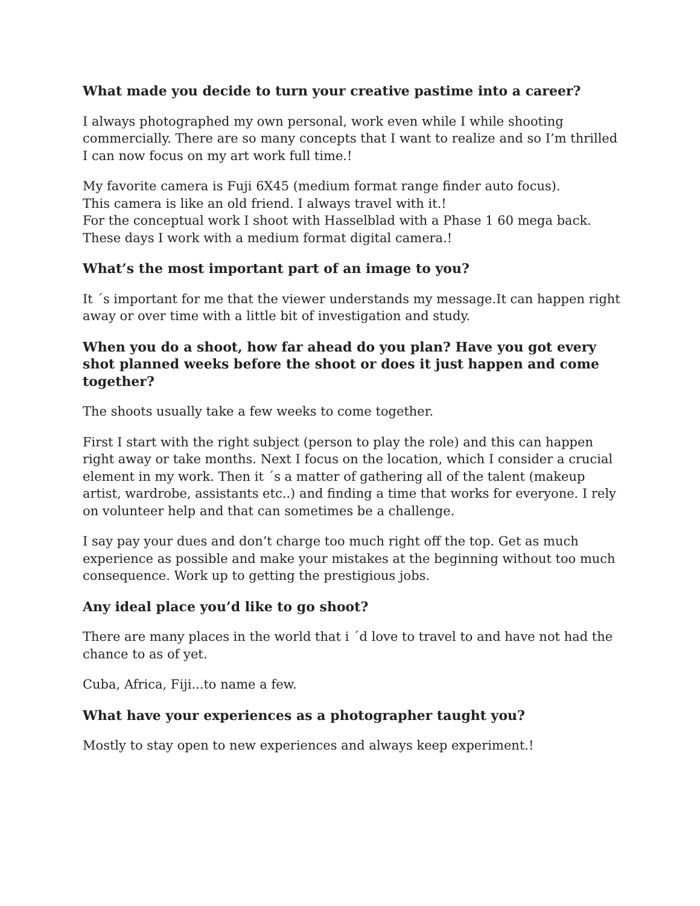What made you decide to turn your creative pastime into a career?
I always photographed my own personal, work even while I while shooting commercially. There are so many concepts that I want to realize and so I’m thrilled I can now focus on my art work full time.!
My favorite camera is Fuji 6X45 (medium format range finder auto focus).
This camera is like an old friend. I always travel with it.!
For the conceptual work I shoot with Hasselblad with a Phase 1 60 mega back.
These days I work with a medium format digital camera.!
What’s the most important part of an image to you?
It ´s important for me that the viewer understands my message.It can happen right away or over time with a little bit of investigation and study.
When you do a shoot, how far ahead do you plan? Have you got every shot planned weeks before the shoot or does it just happen and come together?
The shoots usually take a few weeks to come together.
First I start with the right subject (person to play the role) and this can happen right away or take months. Next I focus on the location, which I consider a crucial element in my work. Then it ´s a matter of gathering all of the talent (makeup artist, wardrobe, assistants etc..) and finding a time that works for everyone. I rely on volunteer help and that can sometimes be a challenge.
I say pay your dues and don’t charge too much right off the top. Get as much experience as possible and make your mistakes at the beginning without too much consequence. Work up to getting the prestigious jobs.
Any ideal place you’d like to go shoot?
There are many places in the world that i ´d love to travel to and have not had the chance to as of yet.
Cuba, Africa, Fiji...to name a few.
What have your experiences as a photographer taught you?
Mostly to stay open to new experiences and always keep experiment.!